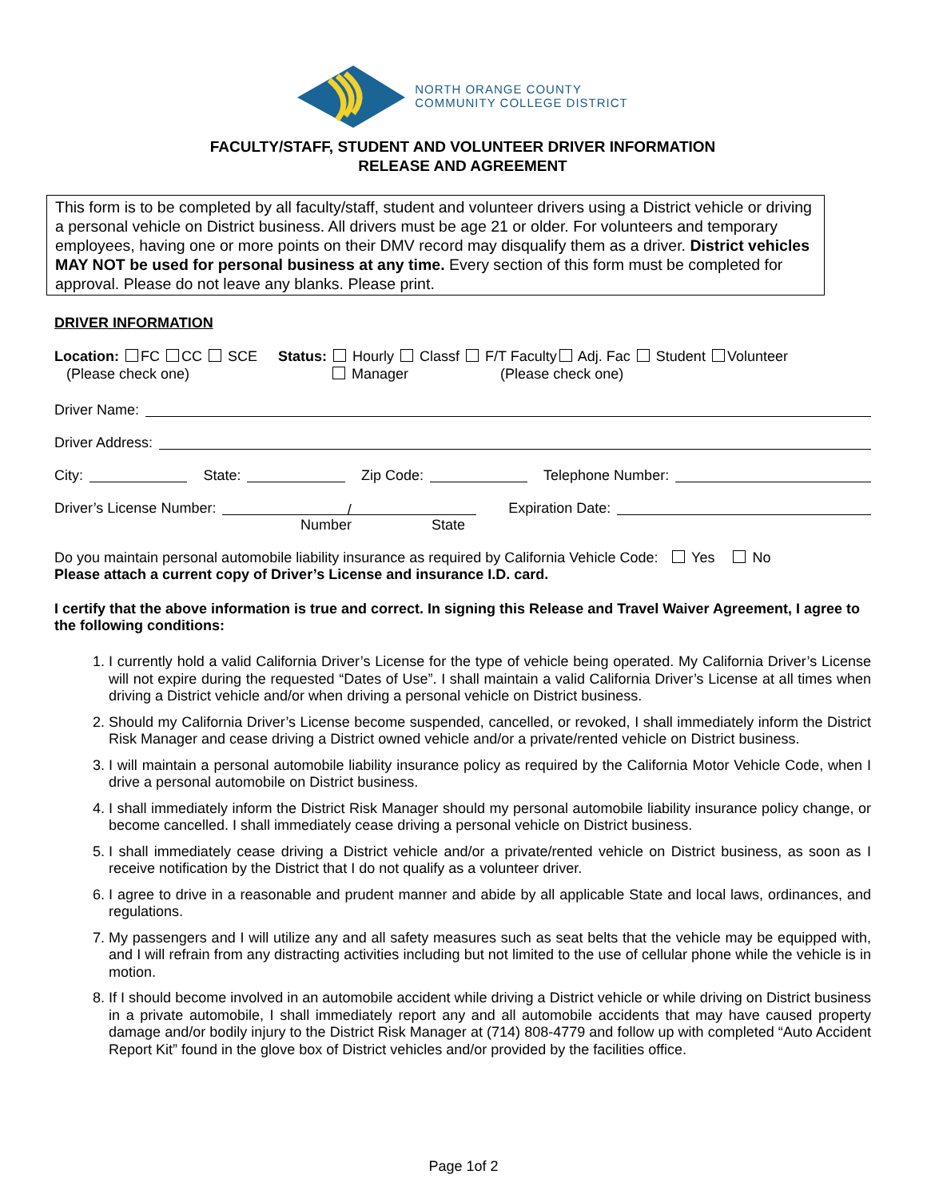NORTH ORANGE COUNTY
COMMUNITY COLLEGE DISTRICT
FACULTY/STAFF, STUDENT AND VOLUNTEER DRIVER INFORMATION
RELEASE AND AGREEMENT
This form is to be completed by all faculty/staff, student and volunteer drivers using a District vehicle or driving a personal vehicle on District business. All drivers must be age 21 or older. For volunteers and temporary employees, having one or more points on their DMV record may disqualify them as a driver. District vehicles MAY NOT be used for personal business at any time. Every section of this form must be completed for approval. Please do not leave any blanks. Please print.
DRIVER INFORMATION
Location: FC CC SCE
(Please check one)
Status: Hourly Classf F/T Faculty Adj. Fac Student Volunteer
Manager (Please check one)
Driver Name:
Driver Address:
City: State: Zip Code: Telephone Number:
Driver’s License Number: / Expiration Date:
Number State
Do you maintain personal automobile liability insurance as required by California Vehicle Code: Yes No
Please attach a current copy of Driver’s License and insurance I.D. card.
I certify that the above information is true and correct. In signing this Release and Travel Waiver Agreement, I agree to the following conditions:
1. I currently hold a valid California Driver’s License for the type of vehicle being operated. My California Driver’s License will not expire during the requested “Dates of Use”. I shall maintain a valid California Driver’s License at all times when driving a District vehicle and/or when driving a personal vehicle on District business.
2. Should my California Driver’s License become suspended, cancelled, or revoked, I shall immediately inform the District Risk Manager and cease driving a District owned vehicle and/or a private/rented vehicle on District business.
3. I will maintain a personal automobile liability insurance policy as required by the California Motor Vehicle Code, when I drive a personal automobile on District business.
4. I shall immediately inform the District Risk Manager should my personal automobile liability insurance policy change, or become cancelled. I shall immediately cease driving a personal vehicle on District business.
5. I shall immediately cease driving a District vehicle and/or a private/rented vehicle on District business, as soon as I receive notification by the District that I do not qualify as a volunteer driver.
6. I agree to drive in a reasonable and prudent manner and abide by all applicable State and local laws, ordinances, and regulations.
7. My passengers and I will utilize any and all safety measures such as seat belts that the vehicle may be equipped with, and I will refrain from any distracting activities including but not limited to the use of cellular phone while the vehicle is in motion.
8. If I should become involved in an automobile accident while driving a District vehicle or while driving on District business in a private automobile, I shall immediately report any and all automobile accidents that may have caused property damage and/or bodily injury to the District Risk Manager at (714) 808-4779 and follow up with completed “Auto Accident Report Kit” found in the glove box of District vehicles and/or provided by the facilities office.
Page 1of 2